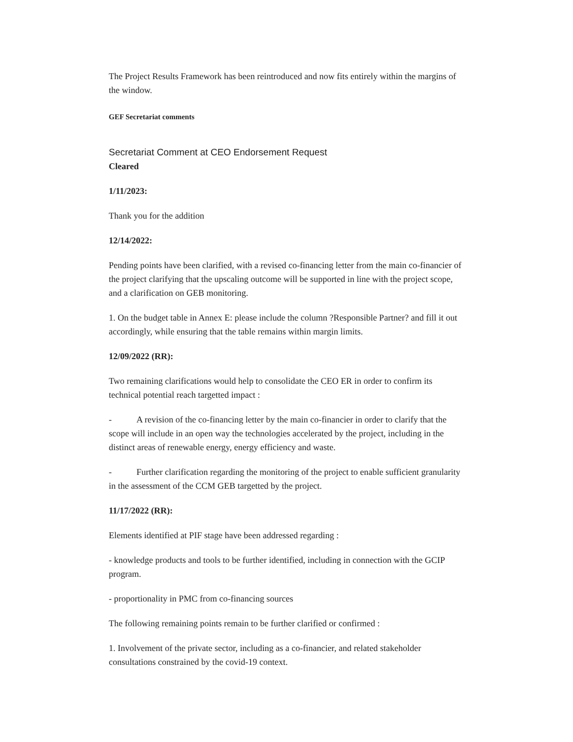The Project Results Framework has been reintroduced and now fits entirely within the margins of the window.
GEF Secretariat comments
Secretariat Comment at CEO Endorsement Request
Cleared
1/11/2023:
Thank you for the addition
12/14/2022:
Pending points have been clarified, with a revised co-financing letter from the main co-financier of the project clarifying that the upscaling outcome will be supported in line with the project scope, and a clarification on GEB monitoring.
1. On the budget table in Annex E: please include the column ?Responsible Partner? and fill it out accordingly, while ensuring that the table remains within margin limits.
12/09/2022 (RR):
Two remaining clarifications would help to consolidate the CEO ER in order to confirm its technical potential reach targetted impact :
- A revision of the co-financing letter by the main co-financier in order to clarify that the scope will include in an open way the technologies accelerated by the project, including in the distinct areas of renewable energy, energy efficiency and waste.
- Further clarification regarding the monitoring of the project to enable sufficient granularity in the assessment of the CCM GEB targetted by the project.
11/17/2022 (RR):
Elements identified at PIF stage have been addressed regarding :
- knowledge products and tools to be further identified, including in connection with the GCIP program.
- proportionality in PMC from co-financing sources
The following remaining points remain to be further clarified or confirmed :
1. Involvement of the private sector, including as a co-financier, and related stakeholder consultations constrained by the covid-19 context.